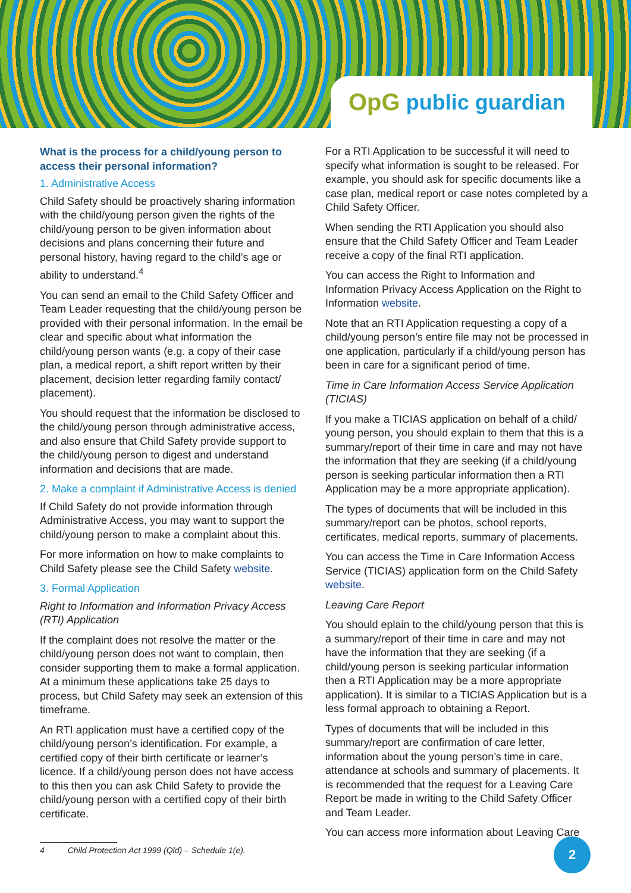OpG public guardian
What is the process for a child/young person to access their personal information?
1. Administrative Access
Child Safety should be proactively sharing information with the child/young person given the rights of the child/young person to be given information about decisions and plans concerning their future and personal history, having regard to the child’s age or ability to understand.<sup>4</sup>
You can send an email to the Child Safety Officer and Team Leader requesting that the child/young person be provided with their personal information. In the email be clear and specific about what information the child/young person wants (e.g. a copy of their case plan, a medical report, a shift report written by their placement, decision letter regarding family contact/ placement).
You should request that the information be disclosed to the child/young person through administrative access, and also ensure that Child Safety provide support to the child/young person to digest and understand information and decisions that are made.
2. Make a complaint if Administrative Access is denied
If Child Safety do not provide information through Administrative Access, you may want to support the child/young person to make a complaint about this.
For more information on how to make complaints to Child Safety please see the Child Safety website.
3. Formal Application
Right to Information and Information Privacy Access (RTI) Application
If the complaint does not resolve the matter or the child/young person does not want to complain, then consider supporting them to make a formal application. At a minimum these applications take 25 days to process, but Child Safety may seek an extension of this timeframe.
An RTI application must have a certified copy of the child/young person’s identification. For example, a certified copy of their birth certificate or learner’s licence. If a child/young person does not have access to this then you can ask Child Safety to provide the child/young person with a certified copy of their birth certificate.
For a RTI Application to be successful it will need to specify what information is sought to be released. For example, you should ask for specific documents like a case plan, medical report or case notes completed by a Child Safety Officer.
When sending the RTI Application you should also ensure that the Child Safety Officer and Team Leader receive a copy of the final RTI application.
You can access the Right to Information and Information Privacy Access Application on the Right to Information website.
Note that an RTI Application requesting a copy of a child/young person’s entire file may not be processed in one application, particularly if a child/young person has been in care for a significant period of time.
Time in Care Information Access Service Application (TICIAS)
If you make a TICIAS application on behalf of a child/ young person, you should explain to them that this is a summary/report of their time in care and may not have the information that they are seeking (if a child/young person is seeking particular information then a RTI Application may be a more appropriate application).
The types of documents that will be included in this summary/report can be photos, school reports, certificates, medical reports, summary of placements.
You can access the Time in Care Information Access Service (TICIAS) application form on the Child Safety website.
Leaving Care Report
You should eplain to the child/young person that this is a summary/report of their time in care and may not have the information that they are seeking (if a child/young person is seeking particular information then a RTI Application may be a more appropriate application). It is similar to a TICIAS Application but is a less formal approach to obtaining a Report.
Types of documents that will be included in this summary/report are confirmation of care letter, information about the young person’s time in care, attendance at schools and summary of placements. It is recommended that the request for a Leaving Care Report be made in writing to the Child Safety Officer and Team Leader.
You can access more information about Leaving Care
4 Child Protection Act 1999 (Qld) – Schedule 1(e). 2